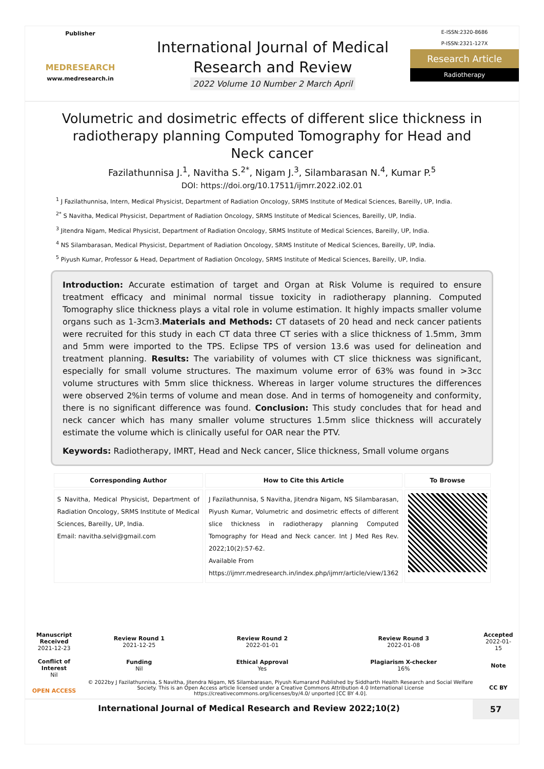Publisher
MEDRESEARCH
www.medresearch.in
International Journal of Medical
Research and Review
2022 Volume 10 Number 2 March April
E-ISSN:2320-8686
P-ISSN:2321-127X
Research Article
Radiotherapy
Volumetric and dosimetric effects of different slice thickness in radiotherapy planning Computed Tomography for Head and Neck cancer
Fazilathunnisa J.<sup>1</sup>, Navitha S.<sup>2*</sup>, Nigam J.<sup>3</sup>, Silambarasan N.<sup>4</sup>, Kumar P.<sup>5</sup>
DOI: https://doi.org/10.17511/ijmrr.2022.i02.01
<sup>1</sup> J Fazilathunnisa, Intern, Medical Physicist, Department of Radiation Oncology, SRMS Institute of Medical Sciences, Bareilly, UP, India.
<sup>2*</sup> S Navitha, Medical Physicist, Department of Radiation Oncology, SRMS Institute of Medical Sciences, Bareilly, UP, India.
<sup>3</sup> Jitendra Nigam, Medical Physicist, Department of Radiation Oncology, SRMS Institute of Medical Sciences, Bareilly, UP, India.
<sup>4</sup> NS Silambarasan, Medical Physicist, Department of Radiation Oncology, SRMS Institute of Medical Sciences, Bareilly, UP, India.
<sup>5</sup> Piyush Kumar, Professor & Head, Department of Radiation Oncology, SRMS Institute of Medical Sciences, Bareilly, UP, India.
Introduction: Accurate estimation of target and Organ at Risk Volume is required to ensure treatment efficacy and minimal normal tissue toxicity in radiotherapy planning. Computed Tomography slice thickness plays a vital role in volume estimation. It highly impacts smaller volume organs such as 1-3cm3.Materials and Methods: CT datasets of 20 head and neck cancer patients were recruited for this study in each CT data three CT series with a slice thickness of 1.5mm, 3mm and 5mm were imported to the TPS. Eclipse TPS of version 13.6 was used for delineation and treatment planning. Results: The variability of volumes with CT slice thickness was significant, especially for small volume structures. The maximum volume error of 63% was found in >3cc volume structures with 5mm slice thickness. Whereas in larger volume structures the differences were observed 2%in terms of volume and mean dose. And in terms of homogeneity and conformity, there is no significant difference was found. Conclusion: This study concludes that for head and neck cancer which has many smaller volume structures 1.5mm slice thickness will accurately estimate the volume which is clinically useful for OAR near the PTV.
Keywords: Radiotherapy, IMRT, Head and Neck cancer, Slice thickness, Small volume organs
| Corresponding Author | How to Cite this Article | To Browse |
| --- | --- | --- |
| S Navitha, Medical Physicist, Department of Radiation Oncology, SRMS Institute of Medical Sciences, Bareilly, UP, India. Email: navitha.selvi@gmail.com | J Fazilathunnisa, S Navitha, Jitendra Nigam, NS Silambarasan, Piyush Kumar, Volumetric and dosimetric effects of different slice thickness in radiotherapy planning Computed Tomography for Head and Neck cancer. Int J Med Res Rev. 2022;10(2):57-62. Available From https://ijmrr.medresearch.in/index.php/ijmrr/article/view/1362 | |
| Manuscript Received 2021-12-23 | Review Round 1 2021-12-25 | Review Round 2 2022-01-01 | Review Round 3 2022-01-08 | Accepted 2022-01-15 |
| Conflict of Interest Nil | Funding Nil | Ethical Approval Yes | Plagiarism X-checker 16% | Note |
| OPEN ACCESS | © 2022by J Fazilathunnisa, S Navitha, Jitendra Nigam, NS Silambarasan, Piyush Kumarand Published by Siddharth Health Research and Social Welfare Society. This is an Open Access article licensed under a Creative Commons Attribution 4.0 International License https://creativecommons.org/licenses/by/4.0/ unported [CC BY 4.0]. | | | CC BY |
International Journal of Medical Research and Review 2022;10(2)
57